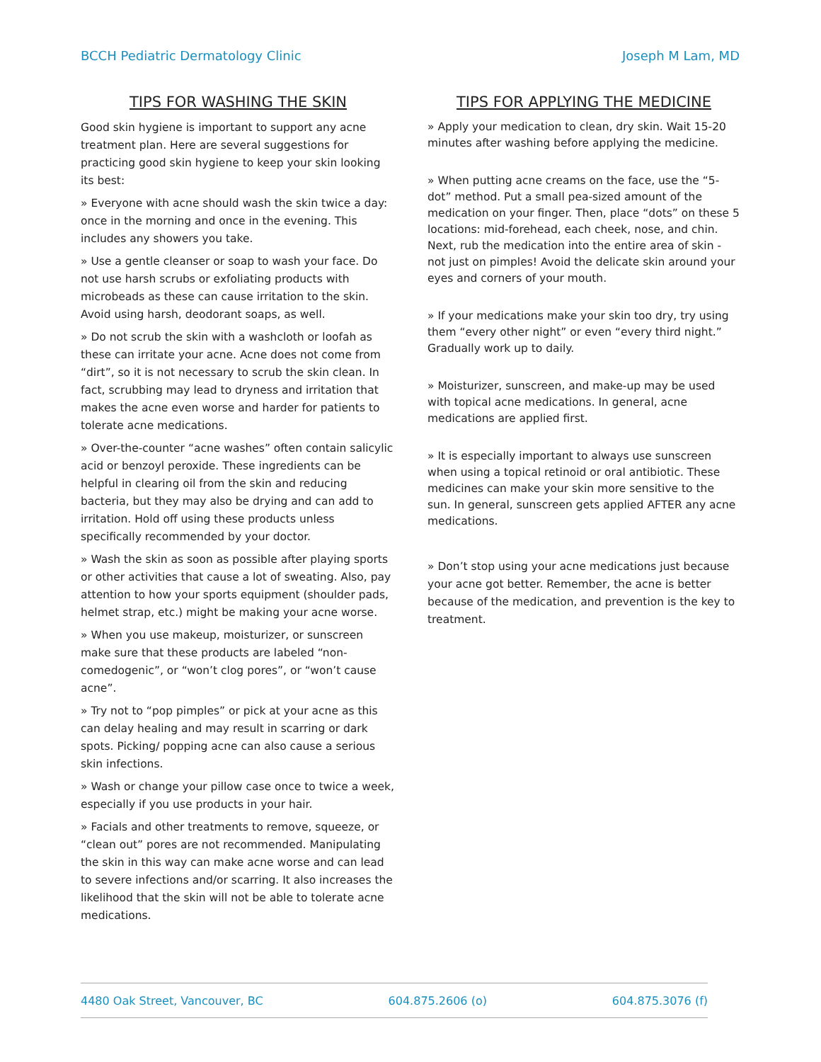BCCH Pediatric Dermatology Clinic Joseph M Lam, MD
TIPS FOR WASHING THE SKIN
Good skin hygiene is important to support any acne treatment plan. Here are several suggestions for practicing good skin hygiene to keep your skin looking its best:
» Everyone with acne should wash the skin twice a day: once in the morning and once in the evening. This includes any showers you take.
» Use a gentle cleanser or soap to wash your face. Do not use harsh scrubs or exfoliating products with microbeads as these can cause irritation to the skin. Avoid using harsh, deodorant soaps, as well.
» Do not scrub the skin with a washcloth or loofah as these can irritate your acne. Acne does not come from “dirt”, so it is not necessary to scrub the skin clean. In fact, scrubbing may lead to dryness and irritation that makes the acne even worse and harder for patients to tolerate acne medications.
» Over-the-counter “acne washes” often contain salicylic acid or benzoyl peroxide. These ingredients can be helpful in clearing oil from the skin and reducing bacteria, but they may also be drying and can add to irritation. Hold off using these products unless specifically recommended by your doctor.
» Wash the skin as soon as possible after playing sports or other activities that cause a lot of sweating. Also, pay attention to how your sports equipment (shoulder pads, helmet strap, etc.) might be making your acne worse.
» When you use makeup, moisturizer, or sunscreen make sure that these products are labeled “non-comedogenic”, or “won’t clog pores”, or “won’t cause acne”.
» Try not to “pop pimples” or pick at your acne as this can delay healing and may result in scarring or dark spots. Picking/ popping acne can also cause a serious skin infections.
» Wash or change your pillow case once to twice a week, especially if you use products in your hair.
» Facials and other treatments to remove, squeeze, or “clean out” pores are not recommended. Manipulating the skin in this way can make acne worse and can lead to severe infections and/or scarring. It also increases the likelihood that the skin will not be able to tolerate acne medications.
TIPS FOR APPLYING THE MEDICINE
» Apply your medication to clean, dry skin. Wait 15-20 minutes after washing before applying the medicine.
» When putting acne creams on the face, use the “5-dot” method. Put a small pea-sized amount of the medication on your finger. Then, place “dots” on these 5 locations: mid-forehead, each cheek, nose, and chin. Next, rub the medication into the entire area of skin - not just on pimples! Avoid the delicate skin around your eyes and corners of your mouth.
» If your medications make your skin too dry, try using them “every other night” or even “every third night.” Gradually work up to daily.
» Moisturizer, sunscreen, and make-up may be used with topical acne medications. In general, acne medications are applied first.
» It is especially important to always use sunscreen when using a topical retinoid or oral antibiotic. These medicines can make your skin more sensitive to the sun. In general, sunscreen gets applied AFTER any acne medications.
» Don’t stop using your acne medications just because your acne got better. Remember, the acne is better because of the medication, and prevention is the key to treatment.
4480 Oak Street, Vancouver, BC 604.875.2606 (o) 604.875.3076 (f)